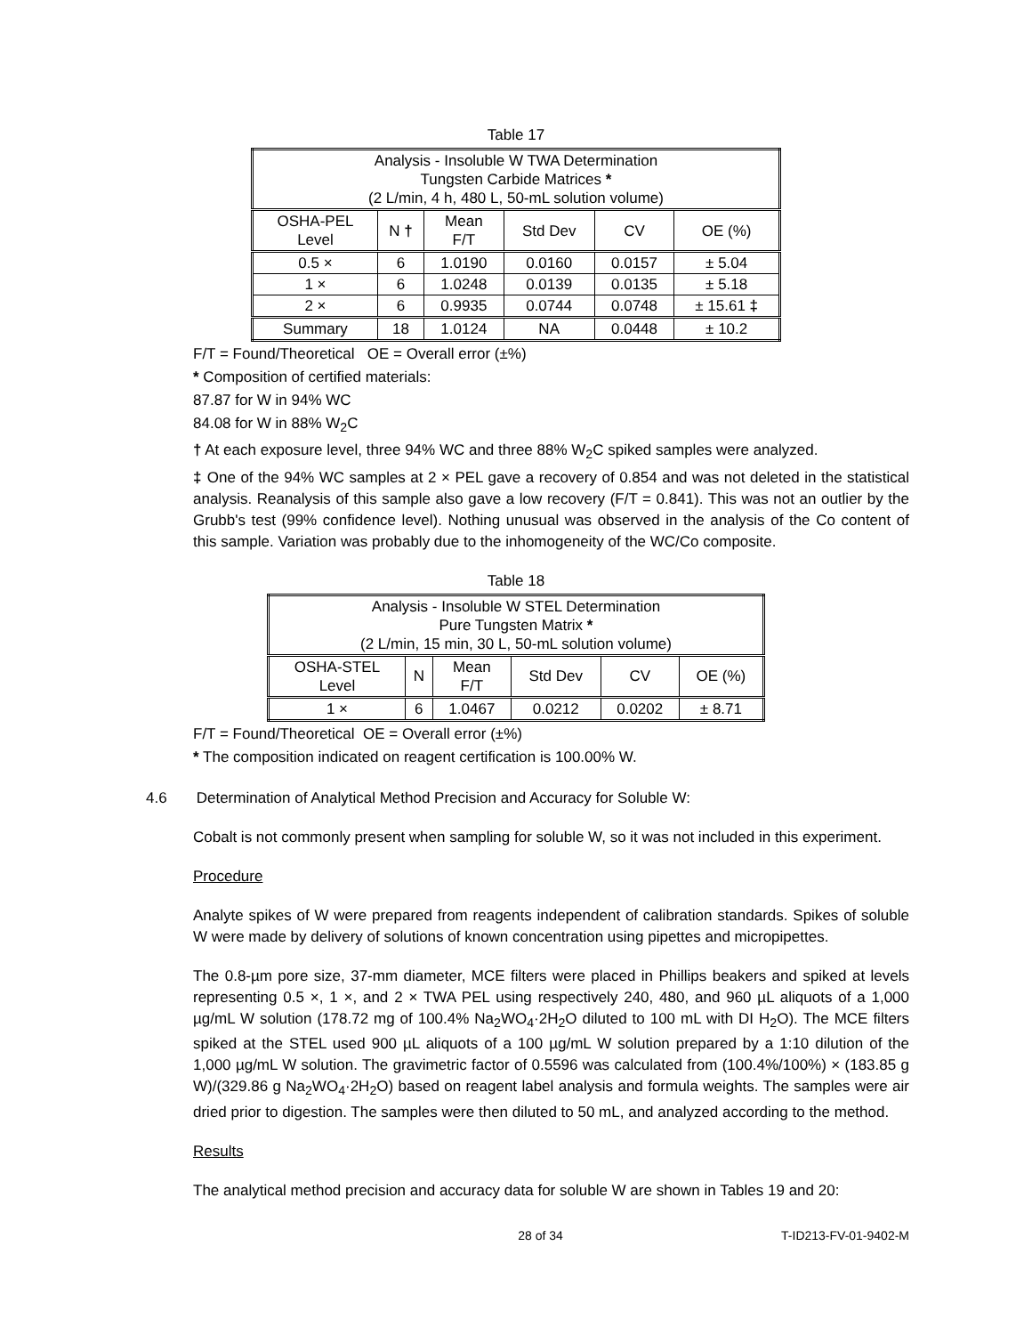Table 17
| Analysis - Insoluble W TWA Determination Tungsten Carbide Matrices * (2 L/min, 4 h, 480 L, 50-mL solution volume) | | | | | |
| OSHA-PEL Level | N † | Mean F/T | Std Dev | CV | OE (%) |
| 0.5 × | 6 | 1.0190 | 0.0160 | 0.0157 | ± 5.04 |
| 1 × | 6 | 1.0248 | 0.0139 | 0.0135 | ± 5.18 |
| 2 × | 6 | 0.9935 | 0.0744 | 0.0748 | ± 15.61 ‡ |
| Summary | 18 | 1.0124 | NA | 0.0448 | ± 10.2 |
F/T = Found/Theoretical OE = Overall error (±%)
* Composition of certified materials:
87.87 for W in 94% WC
84.08 for W in 88% W<sub>2</sub>C
† At each exposure level, three 94% WC and three 88% W<sub>2</sub>C spiked samples were analyzed.
‡ One of the 94% WC samples at 2 × PEL gave a recovery of 0.854 and was not deleted in the statistical analysis. Reanalysis of this sample also gave a low recovery (F/T = 0.841). This was not an outlier by the Grubb's test (99% confidence level). Nothing unusual was observed in the analysis of the Co content of this sample. Variation was probably due to the inhomogeneity of the WC/Co composite.
Table 18
| Analysis - Insoluble W STEL Determination Pure Tungsten Matrix * (2 L/min, 15 min, 30 L, 50-mL solution volume) | | | | | |
| OSHA-STEL Level | N | Mean F/T | Std Dev | CV | OE (%) |
| 1 × | 6 | 1.0467 | 0.0212 | 0.0202 | ± 8.71 |
F/T = Found/Theoretical OE = Overall error (±%)
* The composition indicated on reagent certification is 100.00% W.
4.6 Determination of Analytical Method Precision and Accuracy for Soluble W:
Cobalt is not commonly present when sampling for soluble W, so it was not included in this experiment.
Procedure
Analyte spikes of W were prepared from reagents independent of calibration standards. Spikes of soluble W were made by delivery of solutions of known concentration using pipettes and micropipettes.
The 0.8-µm pore size, 37-mm diameter, MCE filters were placed in Phillips beakers and spiked at levels representing 0.5 ×, 1 ×, and 2 × TWA PEL using respectively 240, 480, and 960 µL aliquots of a 1,000 µg/mL W solution (178.72 mg of 100.4% Na<sub>2</sub>WO<sub>4</sub>·2H<sub>2</sub>O diluted to 100 mL with DI H<sub>2</sub>O). The MCE filters spiked at the STEL used 900 µL aliquots of a 100 µg/mL W solution prepared by a 1:10 dilution of the 1,000 µg/mL W solution. The gravimetric factor of 0.5596 was calculated from (100.4%/100%) × (183.85 g W)/(329.86 g Na<sub>2</sub>WO<sub>4</sub>·2H<sub>2</sub>O) based on reagent label analysis and formula weights. The samples were air dried prior to digestion. The samples were then diluted to 50 mL, and analyzed according to the method.
Results
The analytical method precision and accuracy data for soluble W are shown in Tables 19 and 20:
28 of 34 T-ID213-FV-01-9402-M